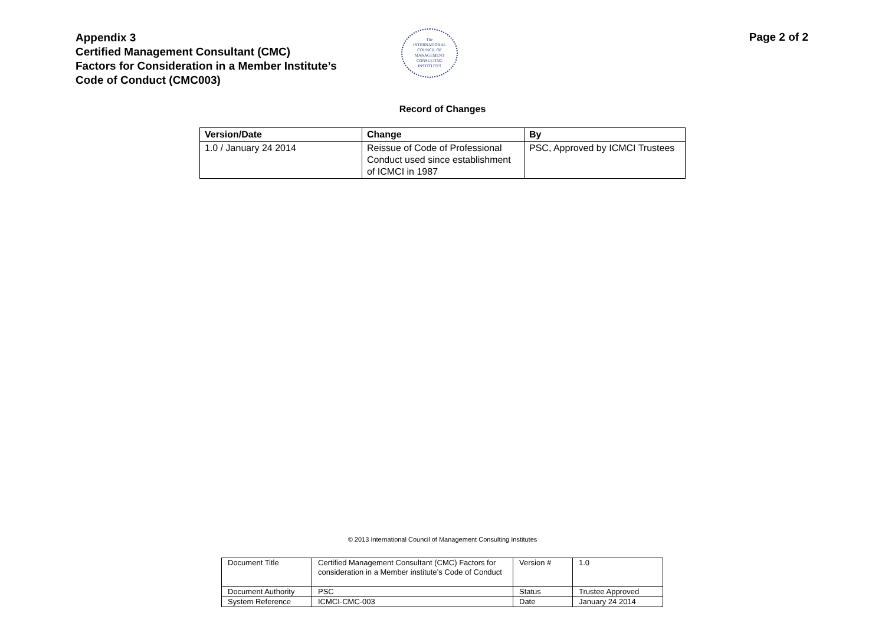Appendix 3
Certified Management Consultant (CMC)
Factors for Consideration in a Member Institute’s
Code of Conduct (CMC003)
The
INTERNATIONAL
COUNCIL OF
MANAGEMENT
CONSULTING
INSTITUTES
Page 2 of 2
Record of Changes
| Version/Date | Change | By |
| --- | --- | --- |
| 1.0 / January 24 2014 | Reissue of Code of Professional Conduct used since establishment of ICMCI in 1987 | PSC, Approved by ICMCI Trustees |
© 2013 International Council of Management Consulting Institutes
| Document Title | Certified Management Consultant (CMC) Factors for consideration in a Member institute’s Code of Conduct | Version # | 1.0 |
| Document Authority | PSC | Status | Trustee Approved |
| System Reference | ICMCI-CMC-003 | Date | January 24 2014 |